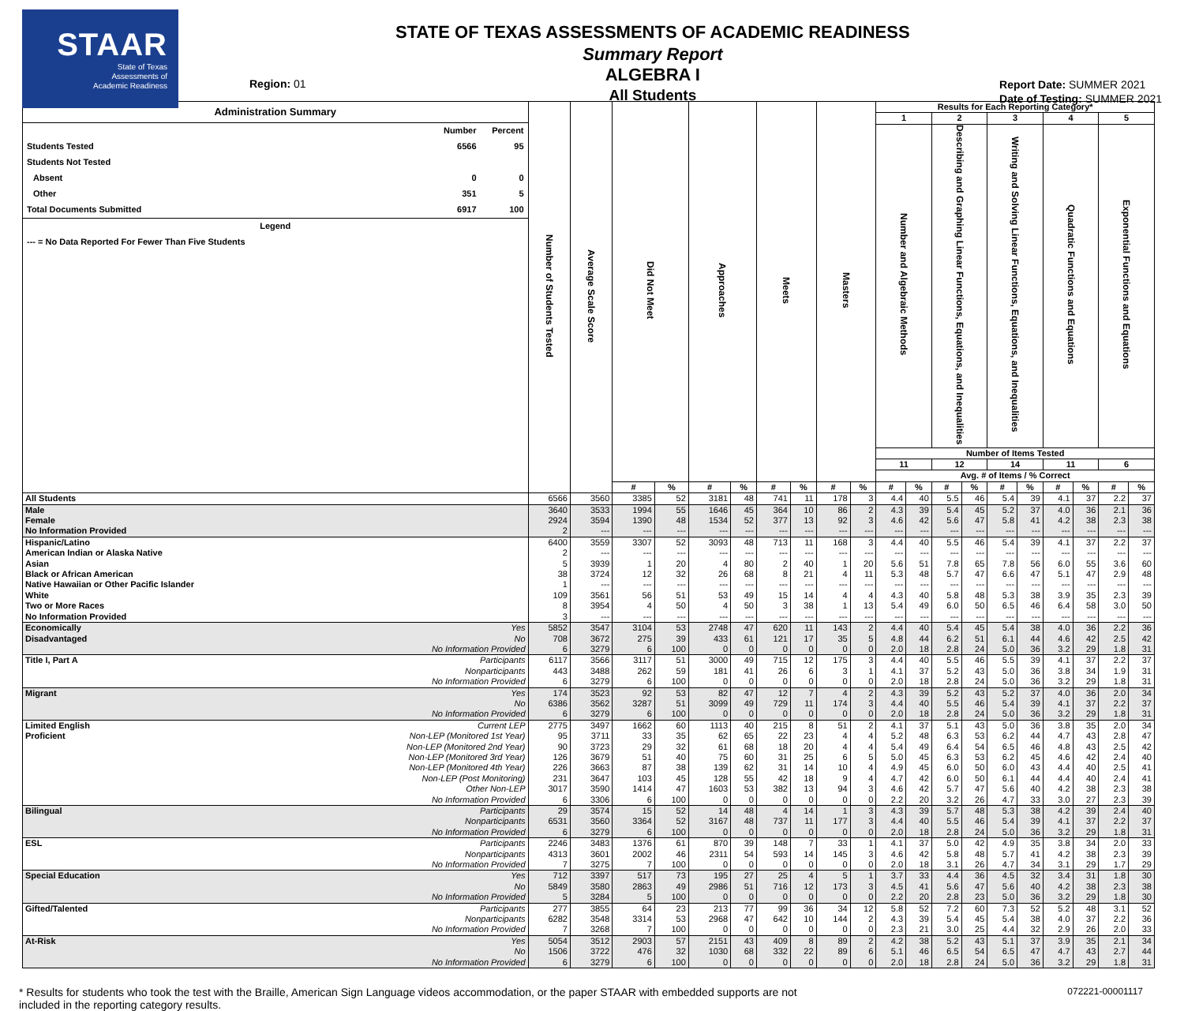STAAR
State of Texas
Assessments of
Academic Readiness
Region: 01
STATE OF TEXAS ASSESSMENTS OF ACADEMIC READINESS
Summary Report
ALGEBRA I
All Students
Report Date: SUMMER 2021
Date of Testing: SUMMER 2021
| Administration Summary Number Percent Students Tested 6566 95 Students Not Tested Absent 0 0 Other 351 5 Total Documents Submitted 6917 100 Legend --- = No Data Reported For Fewer Than Five Students | | Number of Students Tested | Average Scale Score | Did Not Meet | | Approaches | | Meets | | Masters | | Results for Each Reporting Category* | | | | | | | | | |
| --- | --- | --- | --- | --- | --- | --- | --- | --- | --- | --- | --- | --- | --- | --- | --- | --- | --- | --- | --- | --- | --- |
| | | | | | | | | | | | | 1 | | 2 | | 3 | | 4 | | 5 | |
| | | | | | | | | | | | | Number and Algebraic Methods | | Describing and Graphing Linear Functions, Equations, and Inequalities | | Writing and Solving Linear Functions, Equations, and Inequalities | | Quadratic Functions and Equations | | Exponential Functions and Equations | |
| | | | | | | | | | | | | Number of Items Tested | | | | | | | | | |
| | | | | | | | | | | | | 11 | | 12 | | 14 | | 11 | | 6 | |
| | | | | | | | | | | | | Avg. # of Items / % Correct | | | | | | | | | |
| | | | | # | % | # | % | # | % | # | % | # | % | # | % | # | % | # | % | # | % |
| All Students | | 6566 | 3560 | 3385 | 52 | 3181 | 48 | 741 | 11 | 178 | 3 | 4.4 | 40 | 5.5 | 46 | 5.4 | 39 | 4.1 | 37 | 2.2 | 37 |
| Male | | 3640 | 3533 | 1994 | 55 | 1646 | 45 | 364 | 10 | 86 | 2 | 4.3 | 39 | 5.4 | 45 | 5.2 | 37 | 4.0 | 36 | 2.1 | 36 |
| Female | | 2924 | 3594 | 1390 | 48 | 1534 | 52 | 377 | 13 | 92 | 3 | 4.6 | 42 | 5.6 | 47 | 5.8 | 41 | 4.2 | 38 | 2.3 | 38 |
| No Information Provided | | 2 | --- | --- | --- | --- | --- | --- | --- | --- | --- | --- | --- | --- | --- | --- | --- | --- | --- | --- | --- |
| Hispanic/Latino | | 6400 | 3559 | 3307 | 52 | 3093 | 48 | 713 | 11 | 168 | 3 | 4.4 | 40 | 5.5 | 46 | 5.4 | 39 | 4.1 | 37 | 2.2 | 37 |
| American Indian or Alaska Native | | 2 | --- | --- | --- | --- | --- | --- | --- | --- | --- | --- | --- | --- | --- | --- | --- | --- | --- | --- | --- |
| Asian | | 5 | 3939 | 1 | 20 | 4 | 80 | 2 | 40 | 1 | 20 | 5.6 | 51 | 7.8 | 65 | 7.8 | 56 | 6.0 | 55 | 3.6 | 60 |
| Black or African American | | 38 | 3724 | 12 | 32 | 26 | 68 | 8 | 21 | 4 | 11 | 5.3 | 48 | 5.7 | 47 | 6.6 | 47 | 5.1 | 47 | 2.9 | 48 |
| Native Hawaiian or Other Pacific Islander | | 1 | --- | --- | --- | --- | --- | --- | --- | --- | --- | --- | --- | --- | --- | --- | --- | --- | --- | --- | --- |
| White | | 109 | 3561 | 56 | 51 | 53 | 49 | 15 | 14 | 4 | 4 | 4.3 | 40 | 5.8 | 48 | 5.3 | 38 | 3.9 | 35 | 2.3 | 39 |
| Two or More Races | | 8 | 3954 | 4 | 50 | 4 | 50 | 3 | 38 | 1 | 13 | 5.4 | 49 | 6.0 | 50 | 6.5 | 46 | 6.4 | 58 | 3.0 | 50 |
| No Information Provided | | 3 | --- | --- | --- | --- | --- | --- | --- | --- | --- | --- | --- | --- | --- | --- | --- | --- | --- | --- | --- |
| Economically | Yes | 5852 | 3547 | 3104 | 53 | 2748 | 47 | 620 | 11 | 143 | 2 | 4.4 | 40 | 5.4 | 45 | 5.4 | 38 | 4.0 | 36 | 2.2 | 36 |
| Disadvantaged | No | 708 | 3672 | 275 | 39 | 433 | 61 | 121 | 17 | 35 | 5 | 4.8 | 44 | 6.2 | 51 | 6.1 | 44 | 4.6 | 42 | 2.5 | 42 |
| | No Information Provided | 6 | 3279 | 6 | 100 | 0 | 0 | 0 | 0 | 0 | 0 | 2.0 | 18 | 2.8 | 24 | 5.0 | 36 | 3.2 | 29 | 1.8 | 31 |
| Title I, Part A | Participants | 6117 | 3566 | 3117 | 51 | 3000 | 49 | 715 | 12 | 175 | 3 | 4.4 | 40 | 5.5 | 46 | 5.5 | 39 | 4.1 | 37 | 2.2 | 37 |
| | Nonparticipants | 443 | 3488 | 262 | 59 | 181 | 41 | 26 | 6 | 3 | 1 | 4.1 | 37 | 5.2 | 43 | 5.0 | 36 | 3.8 | 34 | 1.9 | 31 |
| | No Information Provided | 6 | 3279 | 6 | 100 | 0 | 0 | 0 | 0 | 0 | 0 | 2.0 | 18 | 2.8 | 24 | 5.0 | 36 | 3.2 | 29 | 1.8 | 31 |
| Migrant | Yes | 174 | 3523 | 92 | 53 | 82 | 47 | 12 | 7 | 4 | 2 | 4.3 | 39 | 5.2 | 43 | 5.2 | 37 | 4.0 | 36 | 2.0 | 34 |
| | No | 6386 | 3562 | 3287 | 51 | 3099 | 49 | 729 | 11 | 174 | 3 | 4.4 | 40 | 5.5 | 46 | 5.4 | 39 | 4.1 | 37 | 2.2 | 37 |
| | No Information Provided | 6 | 3279 | 6 | 100 | 0 | 0 | 0 | 0 | 0 | 0 | 2.0 | 18 | 2.8 | 24 | 5.0 | 36 | 3.2 | 29 | 1.8 | 31 |
| Limited English | Current LEP | 2775 | 3497 | 1662 | 60 | 1113 | 40 | 215 | 8 | 51 | 2 | 4.1 | 37 | 5.1 | 43 | 5.0 | 36 | 3.8 | 35 | 2.0 | 34 |
| Proficient | Non-LEP (Monitored 1st Year) | 95 | 3711 | 33 | 35 | 62 | 65 | 22 | 23 | 4 | 4 | 5.2 | 48 | 6.3 | 53 | 6.2 | 44 | 4.7 | 43 | 2.8 | 47 |
| | Non-LEP (Monitored 2nd Year) | 90 | 3723 | 29 | 32 | 61 | 68 | 18 | 20 | 4 | 4 | 5.4 | 49 | 6.4 | 54 | 6.5 | 46 | 4.8 | 43 | 2.5 | 42 |
| | Non-LEP (Monitored 3rd Year) | 126 | 3679 | 51 | 40 | 75 | 60 | 31 | 25 | 6 | 5 | 5.0 | 45 | 6.3 | 53 | 6.2 | 45 | 4.6 | 42 | 2.4 | 40 |
| | Non-LEP (Monitored 4th Year) | 226 | 3663 | 87 | 38 | 139 | 62 | 31 | 14 | 10 | 4 | 4.9 | 45 | 6.0 | 50 | 6.0 | 43 | 4.4 | 40 | 2.5 | 41 |
| | Non-LEP (Post Monitoring) | 231 | 3647 | 103 | 45 | 128 | 55 | 42 | 18 | 9 | 4 | 4.7 | 42 | 6.0 | 50 | 6.1 | 44 | 4.4 | 40 | 2.4 | 41 |
| | Other Non-LEP | 3017 | 3590 | 1414 | 47 | 1603 | 53 | 382 | 13 | 94 | 3 | 4.6 | 42 | 5.7 | 47 | 5.6 | 40 | 4.2 | 38 | 2.3 | 38 |
| | No Information Provided | 6 | 3306 | 6 | 100 | 0 | 0 | 0 | 0 | 0 | 0 | 2.2 | 20 | 3.2 | 26 | 4.7 | 33 | 3.0 | 27 | 2.3 | 39 |
| Bilingual | Participants | 29 | 3574 | 15 | 52 | 14 | 48 | 4 | 14 | 1 | 3 | 4.3 | 39 | 5.7 | 48 | 5.3 | 38 | 4.2 | 39 | 2.4 | 40 |
| | Nonparticipants | 6531 | 3560 | 3364 | 52 | 3167 | 48 | 737 | 11 | 177 | 3 | 4.4 | 40 | 5.5 | 46 | 5.4 | 39 | 4.1 | 37 | 2.2 | 37 |
| | No Information Provided | 6 | 3279 | 6 | 100 | 0 | 0 | 0 | 0 | 0 | 0 | 2.0 | 18 | 2.8 | 24 | 5.0 | 36 | 3.2 | 29 | 1.8 | 31 |
| ESL | Participants | 2246 | 3483 | 1376 | 61 | 870 | 39 | 148 | 7 | 33 | 1 | 4.1 | 37 | 5.0 | 42 | 4.9 | 35 | 3.8 | 34 | 2.0 | 33 |
| | Nonparticipants | 4313 | 3601 | 2002 | 46 | 2311 | 54 | 593 | 14 | 145 | 3 | 4.6 | 42 | 5.8 | 48 | 5.7 | 41 | 4.2 | 38 | 2.3 | 39 |
| | No Information Provided | 7 | 3275 | 7 | 100 | 0 | 0 | 0 | 0 | 0 | 0 | 2.0 | 18 | 3.1 | 26 | 4.7 | 34 | 3.1 | 29 | 1.7 | 29 |
| Special Education | Yes | 712 | 3397 | 517 | 73 | 195 | 27 | 25 | 4 | 5 | 1 | 3.7 | 33 | 4.4 | 36 | 4.5 | 32 | 3.4 | 31 | 1.8 | 30 |
| | No | 5849 | 3580 | 2863 | 49 | 2986 | 51 | 716 | 12 | 173 | 3 | 4.5 | 41 | 5.6 | 47 | 5.6 | 40 | 4.2 | 38 | 2.3 | 38 |
| | No Information Provided | 5 | 3284 | 5 | 100 | 0 | 0 | 0 | 0 | 0 | 0 | 2.2 | 20 | 2.8 | 23 | 5.0 | 36 | 3.2 | 29 | 1.8 | 30 |
| Gifted/Talented | Participants | 277 | 3855 | 64 | 23 | 213 | 77 | 99 | 36 | 34 | 12 | 5.8 | 52 | 7.2 | 60 | 7.3 | 52 | 5.2 | 48 | 3.1 | 52 |
| | Nonparticipants | 6282 | 3548 | 3314 | 53 | 2968 | 47 | 642 | 10 | 144 | 2 | 4.3 | 39 | 5.4 | 45 | 5.4 | 38 | 4.0 | 37 | 2.2 | 36 |
| | No Information Provided | 7 | 3268 | 7 | 100 | 0 | 0 | 0 | 0 | 0 | 0 | 2.3 | 21 | 3.0 | 25 | 4.4 | 32 | 2.9 | 26 | 2.0 | 33 |
| At-Risk | Yes | 5054 | 3512 | 2903 | 57 | 2151 | 43 | 409 | 8 | 89 | 2 | 4.2 | 38 | 5.2 | 43 | 5.1 | 37 | 3.9 | 35 | 2.1 | 34 |
| | No | 1506 | 3722 | 476 | 32 | 1030 | 68 | 332 | 22 | 89 | 6 | 5.1 | 46 | 6.5 | 54 | 6.5 | 47 | 4.7 | 43 | 2.7 | 44 |
| | No Information Provided | 6 | 3279 | 6 | 100 | 0 | 0 | 0 | 0 | 0 | 0 | 2.0 | 18 | 2.8 | 24 | 5.0 | 36 | 3.2 | 29 | 1.8 | 31 |
* Results for students who took the test with the Braille, American Sign Language videos accommodation, or the paper STAAR with embedded supports are not
included in the reporting category results. 072221-00001117